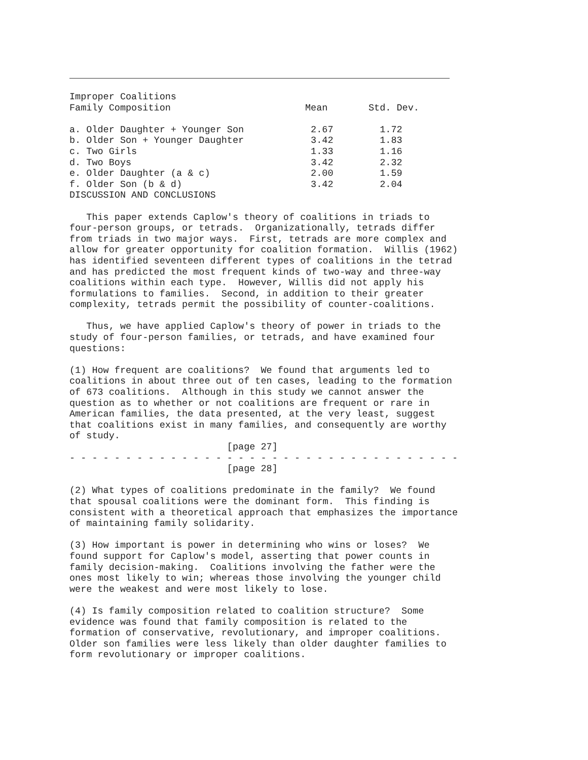Improper Coalitions
| Family Composition | Mean | Std. Dev. |
| --- | --- | --- |
| a. Older Daughter + Younger Son | 2.67 | 1.72 |
| b. Older Son + Younger Daughter | 3.42 | 1.83 |
| c. Two Girls | 1.33 | 1.16 |
| d. Two Boys | 3.42 | 2.32 |
| e. Older Daughter (a & c) | 2.00 | 1.59 |
| f. Older Son (b & d) | 3.42 | 2.04 |
DISCUSSION AND CONCLUSIONS

   This paper extends Caplow's theory of coalitions in triads to
four-person groups, or tetrads.  Organizationally, tetrads differ
from triads in two major ways.  First, tetrads are more complex and
allow for greater opportunity for coalition formation.  Willis (1962)
has identified seventeen different types of coalitions in the tetrad
and has predicted the most frequent kinds of two-way and three-way
coalitions within each type.  However, Willis did not apply his
formulations to families.  Second, in addition to their greater
complexity, tetrads permit the possibility of counter-coalitions.

   Thus, we have applied Caplow's theory of power in triads to the
study of four-person families, or tetrads, and have examined four
questions:

(1) How frequent are coalitions?  We found that arguments led to
coalitions in about three out of ten cases, leading to the formation
of 673 coalitions.  Although in this study we cannot answer the
question as to whether or not coalitions are frequent or rare in
American families, the data presented, at the very least, suggest
that coalitions exist in many families, and consequently are worthy
of study.
                            [page 27]
- - - - - - - - - - - - - - - - - - - - - - - - - - - - - - - - - - -
                            [page 28]

(2) What types of coalitions predominate in the family?  We found
that spousal coalitions were the dominant form.  This finding is
consistent with a theoretical approach that emphasizes the importance
of maintaining family solidarity.

(3) How important is power in determining who wins or loses?  We
found support for Caplow's model, asserting that power counts in
family decision-making.  Coalitions involving the father were the
ones most likely to win; whereas those involving the younger child
were the weakest and were most likely to lose.

(4) Is family composition related to coalition structure?  Some
evidence was found that family composition is related to the
formation of conservative, revolutionary, and improper coalitions.
Older son families were less likely than older daughter families to
form revolutionary or improper coalitions.